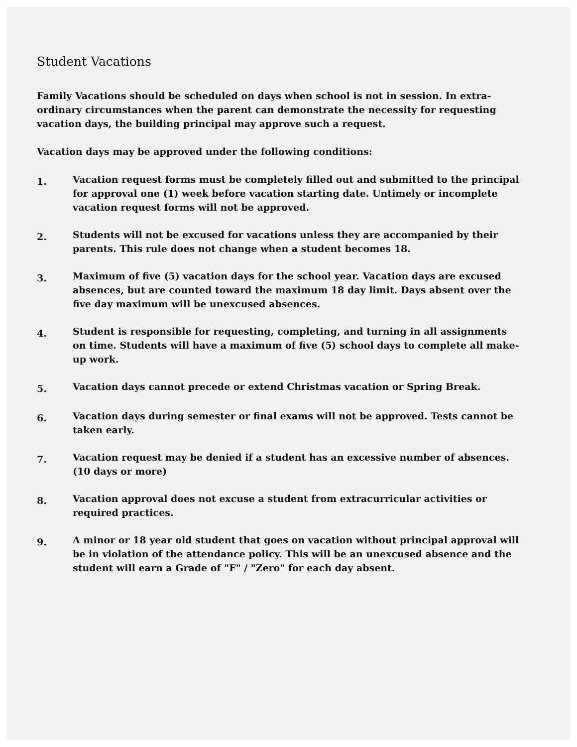Student Vacations
Family Vacations should be scheduled on days when school is not in session. In extra-ordinary circumstances when the parent can demonstrate the necessity for requesting vacation days, the building principal may approve such a request.
Vacation days may be approved under the following conditions:
1.
Vacation request forms must be completely filled out and submitted to the principal for approval one (1) week before vacation starting date. Untimely or incomplete vacation request forms will not be approved.
2.
Students will not be excused for vacations unless they are accompanied by their parents. This rule does not change when a student becomes 18.
3.
Maximum of five (5) vacation days for the school year. Vacation days are excused absences, but are counted toward the maximum 18 day limit. Days absent over the five day maximum will be unexcused absences.
4.
Student is responsible for requesting, completing, and turning in all assignments on time. Students will have a maximum of five (5) school days to complete all make-up work.
5.
Vacation days cannot precede or extend Christmas vacation or Spring Break.
6.
Vacation days during semester or final exams will not be approved. Tests cannot be taken early.
7.
Vacation request may be denied if a student has an excessive number of absences. (10 days or more)
8.
Vacation approval does not excuse a student from extracurricular activities or required practices.
9.
A minor or 18 year old student that goes on vacation without principal approval will be in violation of the attendance policy. This will be an unexcused absence and the student will earn a Grade of "F" / "Zero" for each day absent.